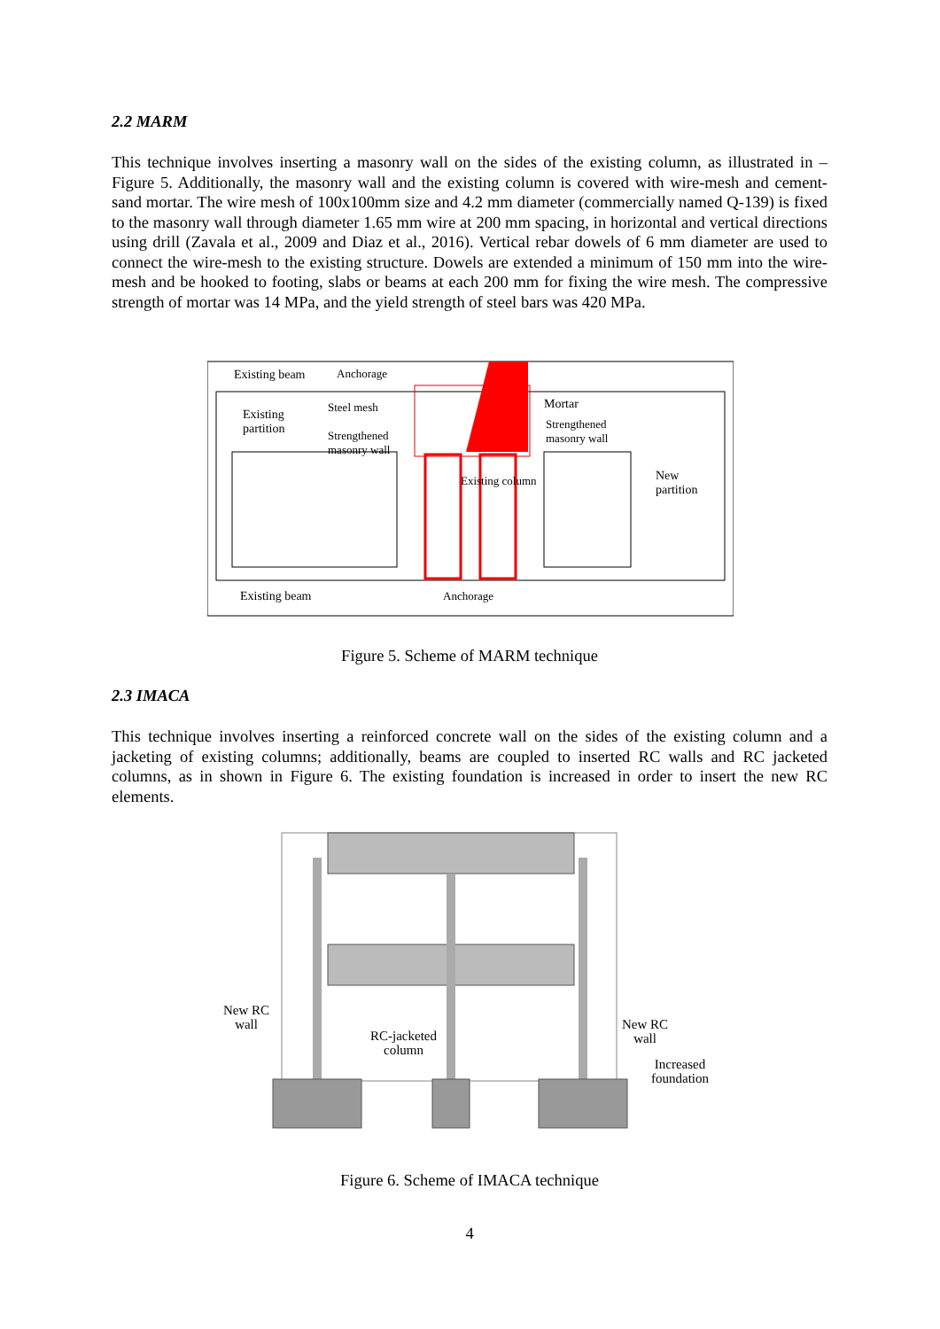2.2 MARM
This technique involves inserting a masonry wall on the sides of the existing column, as illustrated in – Figure 5. Additionally, the masonry wall and the existing column is covered with wire-mesh and cement-sand mortar. The wire mesh of 100x100mm size and 4.2 mm diameter (commercially named Q-139) is fixed to the masonry wall through diameter 1.65 mm wire at 200 mm spacing, in horizontal and vertical directions using drill (Zavala et al., 2009 and Diaz et al., 2016). Vertical rebar dowels of 6 mm diameter are used to connect the wire-mesh to the existing structure. Dowels are extended a minimum of 150 mm into the wire-mesh and be hooked to footing, slabs or beams at each 200 mm for fixing the wire mesh. The compressive strength of mortar was 14 MPa, and the yield strength of steel bars was 420 MPa.
Existing beam Anchorage
Existing
partition
Steel mesh
Strengthened
masonry wall
Mortar
Strengthened
masonry wall
New
partition
Existing column
Existing beam Anchorage
Figure 5. Scheme of MARM technique
2.3 IMACA
This technique involves inserting a reinforced concrete wall on the sides of the existing column and a jacketing of existing columns; additionally, beams are coupled to inserted RC walls and RC jacketed columns, as in shown in Figure 6. The existing foundation is increased in order to insert the new RC elements.
New RC
wall
RC-jacketed
column
New RC
wall
Increased
foundation
Figure 6. Scheme of IMACA technique
4